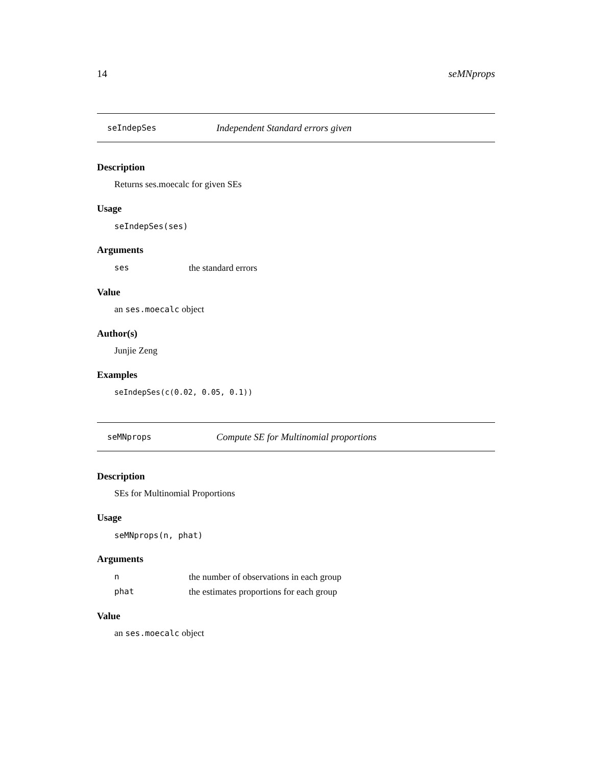14 seMNprops
seIndepSes Independent Standard errors given
Description
Returns ses.moecalc for given SEs
Usage
seIndepSes(ses)
Arguments
ses the standard errors
Value
an ses.moecalc object
Author(s)
Junjie Zeng
Examples
seIndepSes(c(0.02, 0.05, 0.1))
seMNprops Compute SE for Multinomial proportions
Description
SEs for Multinomial Proportions
Usage
seMNprops(n, phat)
Arguments
nthe number of observations in each group
phat the estimates proportions for each group
Value
an ses.moecalc object